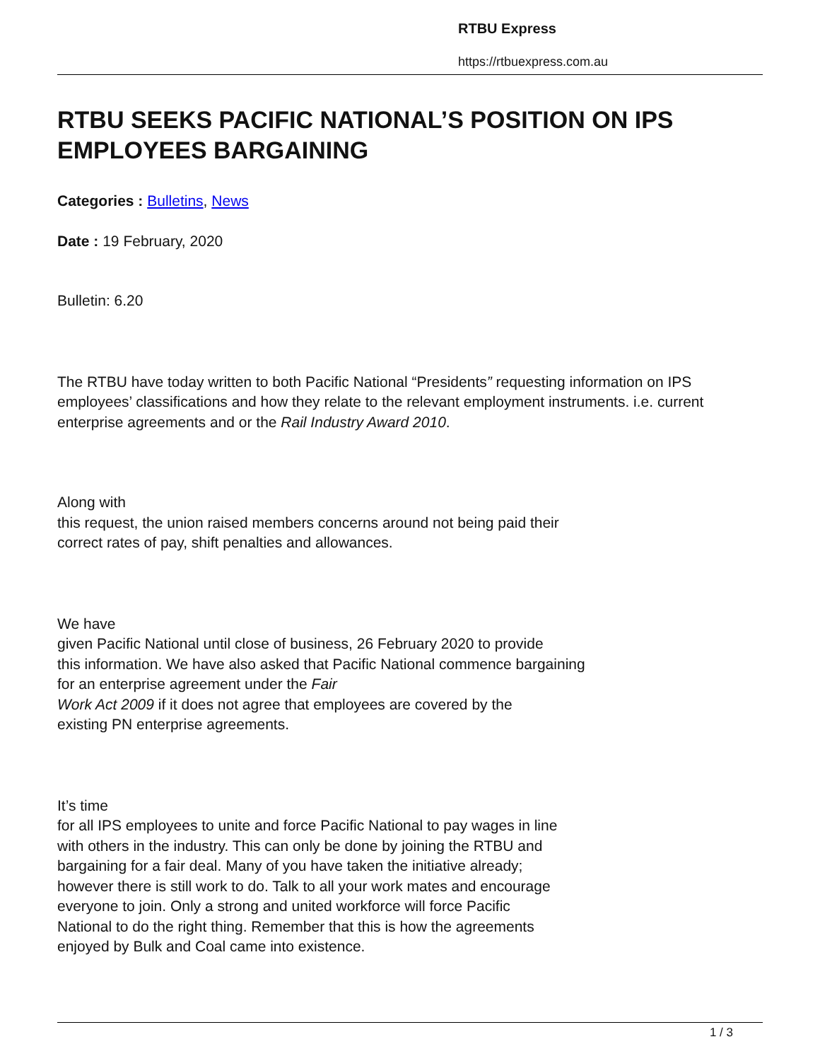RTBU Express
https://rtbuexpress.com.au
RTBU SEEKS PACIFIC NATIONAL’S POSITION ON IPS EMPLOYEES BARGAINING
Categories : Bulletins, News
Date : 19 February, 2020
Bulletin: 6.20
The RTBU have today written to both Pacific National “Presidents” requesting information on IPS employees’ classifications and how they relate to the relevant employment instruments. i.e. current enterprise agreements and or the Rail Industry Award 2010.
Along with
this request, the union raised members concerns around not being paid their
correct rates of pay, shift penalties and allowances.
We have
given Pacific National until close of business, 26 February 2020 to provide
this information. We have also asked that Pacific National commence bargaining
for an enterprise agreement under the Fair
Work Act 2009 if it does not agree that employees are covered by the
existing PN enterprise agreements.
It’s time
for all IPS employees to unite and force Pacific National to pay wages in line
with others in the industry. This can only be done by joining the RTBU and
bargaining for a fair deal. Many of you have taken the initiative already;
however there is still work to do. Talk to all your work mates and encourage
everyone to join. Only a strong and united workforce will force Pacific
National to do the right thing. Remember that this is how the agreements
enjoyed by Bulk and Coal came into existence.
1 / 3